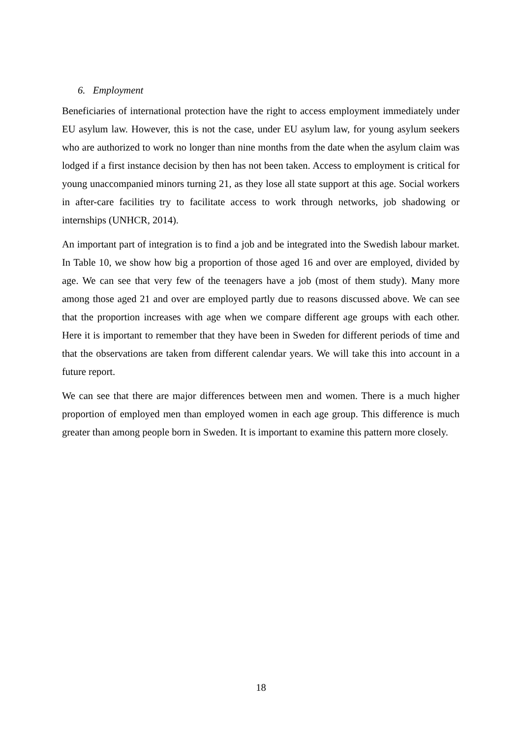6. Employment
Beneficiaries of international protection have the right to access employment immediately under EU asylum law. However, this is not the case, under EU asylum law, for young asylum seekers who are authorized to work no longer than nine months from the date when the asylum claim was lodged if a first instance decision by then has not been taken. Access to employment is critical for young unaccompanied minors turning 21, as they lose all state support at this age. Social workers in after-care facilities try to facilitate access to work through networks, job shadowing or internships (UNHCR, 2014).
An important part of integration is to find a job and be integrated into the Swedish labour market. In Table 10, we show how big a proportion of those aged 16 and over are employed, divided by age. We can see that very few of the teenagers have a job (most of them study). Many more among those aged 21 and over are employed partly due to reasons discussed above. We can see that the proportion increases with age when we compare different age groups with each other. Here it is important to remember that they have been in Sweden for different periods of time and that the observations are taken from different calendar years. We will take this into account in a future report.
We can see that there are major differences between men and women. There is a much higher proportion of employed men than employed women in each age group. This difference is much greater than among people born in Sweden. It is important to examine this pattern more closely.
18